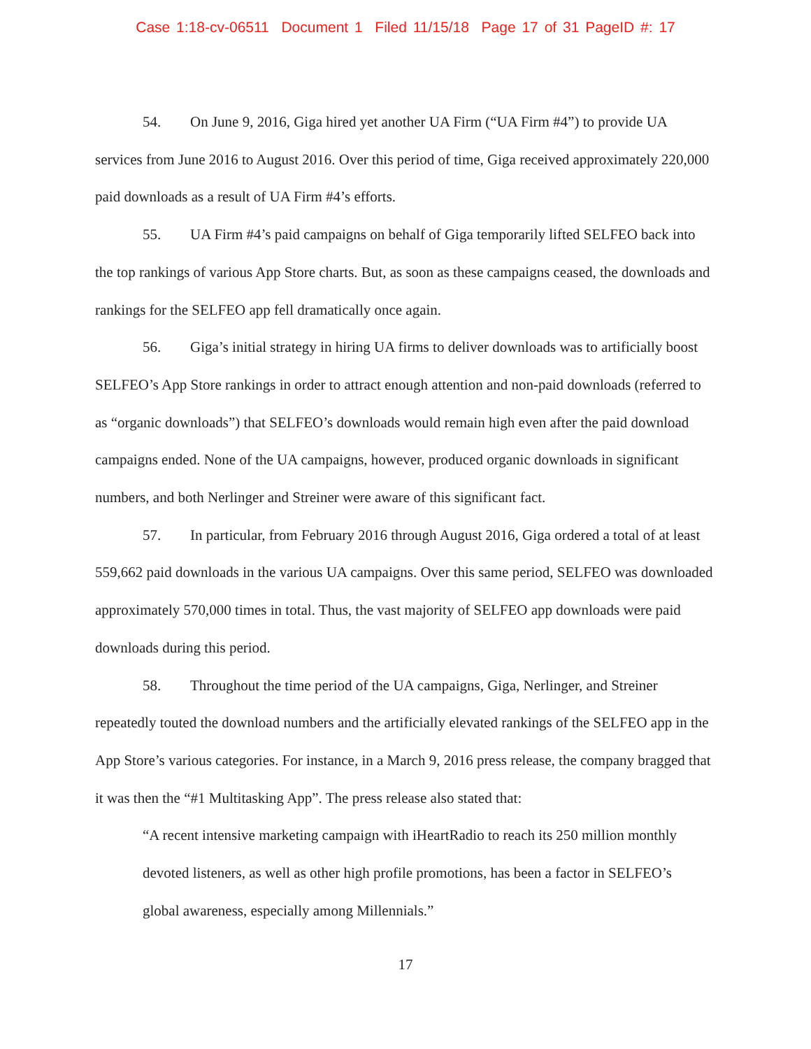Case 1:18-cv-06511 Document 1 Filed 11/15/18 Page 17 of 31 PageID #: 17
54. On June 9, 2016, Giga hired yet another UA Firm (“UA Firm #4”) to provide UA services from June 2016 to August 2016. Over this period of time, Giga received approximately 220,000 paid downloads as a result of UA Firm #4’s efforts.
55. UA Firm #4’s paid campaigns on behalf of Giga temporarily lifted SELFEO back into the top rankings of various App Store charts. But, as soon as these campaigns ceased, the downloads and rankings for the SELFEO app fell dramatically once again.
56. Giga’s initial strategy in hiring UA firms to deliver downloads was to artificially boost SELFEO’s App Store rankings in order to attract enough attention and non-paid downloads (referred to as “organic downloads”) that SELFEO’s downloads would remain high even after the paid download campaigns ended. None of the UA campaigns, however, produced organic downloads in significant numbers, and both Nerlinger and Streiner were aware of this significant fact.
57. In particular, from February 2016 through August 2016, Giga ordered a total of at least 559,662 paid downloads in the various UA campaigns. Over this same period, SELFEO was downloaded approximately 570,000 times in total. Thus, the vast majority of SELFEO app downloads were paid downloads during this period.
58. Throughout the time period of the UA campaigns, Giga, Nerlinger, and Streiner repeatedly touted the download numbers and the artificially elevated rankings of the SELFEO app in the App Store’s various categories. For instance, in a March 9, 2016 press release, the company bragged that it was then the “#1 Multitasking App”. The press release also stated that:
“A recent intensive marketing campaign with iHeartRadio to reach its 250 million monthly devoted listeners, as well as other high profile promotions, has been a factor in SELFEO’s global awareness, especially among Millennials.”
17